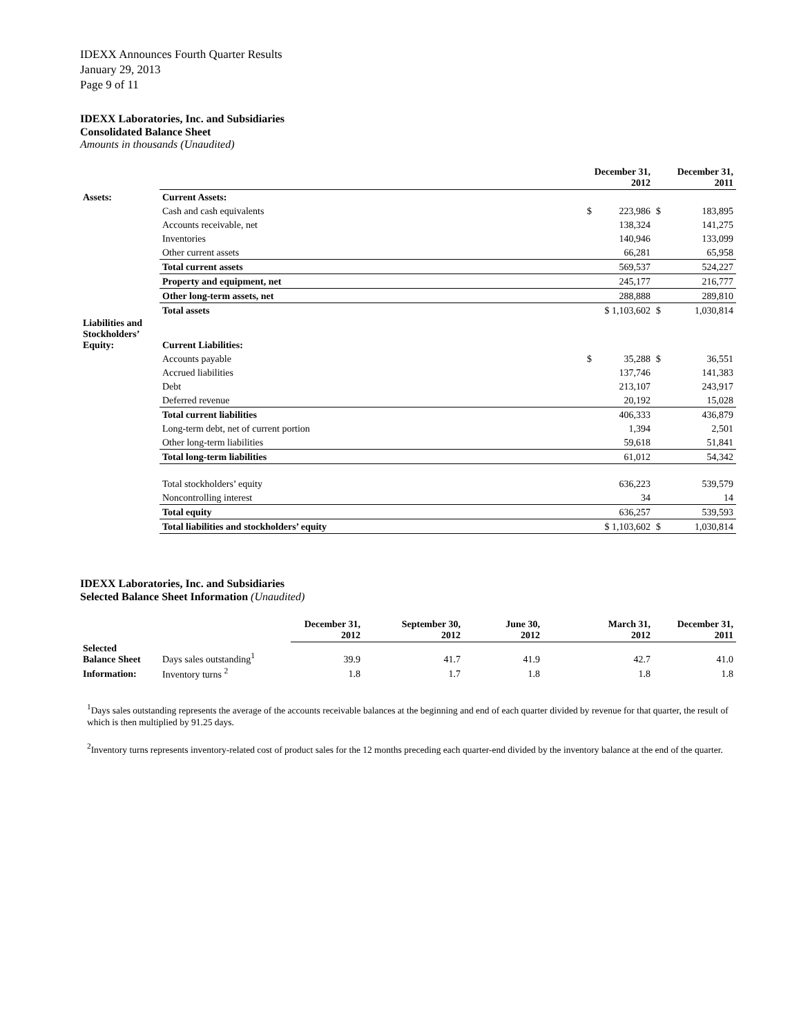IDEXX Announces Fourth Quarter Results
January 29, 2013
Page 9 of 11
IDEXX Laboratories, Inc. and Subsidiaries
Consolidated Balance Sheet
Amounts in thousands (Unaudited)
| | | December 31, 2012 | | December 31, 2011 | |
| Assets: | Current Assets: | | | | |
| | Cash and cash equivalents | $ | 223,986 | $ | 183,895 |
| | Accounts receivable, net | | 138,324 | | 141,275 |
| | Inventories | | 140,946 | | 133,099 |
| | Other current assets | | 66,281 | | 65,958 |
| | Total current assets | | 569,537 | | 524,227 |
| | Property and equipment, net | | 245,177 | | 216,777 |
| | Other long-term assets, net | | 288,888 | | 289,810 |
| | Total assets | $ 1,103,602 | | $ | 1,030,814 |
| Liabilities and Stockholders’ Equity: | Current Liabilities: | | | | |
| | Accounts payable | $ | 35,288 | $ | 36,551 |
| | Accrued liabilities | | 137,746 | | 141,383 |
| | Debt | | 213,107 | | 243,917 |
| | Deferred revenue | | 20,192 | | 15,028 |
| | Total current liabilities | | 406,333 | | 436,879 |
| | Long-term debt, net of current portion | | 1,394 | | 2,501 |
| | Other long-term liabilities | | 59,618 | | 51,841 |
| | Total long-term liabilities | | 61,012 | | 54,342 |
| | Total stockholders’ equity | | 636,223 | | 539,579 |
| | Noncontrolling interest | | 34 | | 14 |
| | Total equity | | 636,257 | | 539,593 |
| | Total liabilities and stockholders’ equity | $ 1,103,602 | | $ | 1,030,814 |
IDEXX Laboratories, Inc. and Subsidiaries
Selected Balance Sheet Information (Unaudited)
| | | December 31, 2012 | September 30, 2012 | June 30, 2012 | March 31, 2012 | December 31, 2011 |
| Selected Balance Sheet | Days sales outstanding<sup>1</sup> | 39.9 | 41.7 | 41.9 | 42.7 | 41.0 |
| Information: | Inventory turns <sup>2</sup> | 1.8 | 1.7 | 1.8 | 1.8 | 1.8 |
<sup>1</sup> Days sales outstanding represents the average of the accounts receivable balances at the beginning and end of each quarter divided by revenue for that quarter, the result of which is then multiplied by 91.25 days.
<sup>2</sup> Inventory turns represents inventory-related cost of product sales for the 12 months preceding each quarter-end divided by the inventory balance at the end of the quarter.